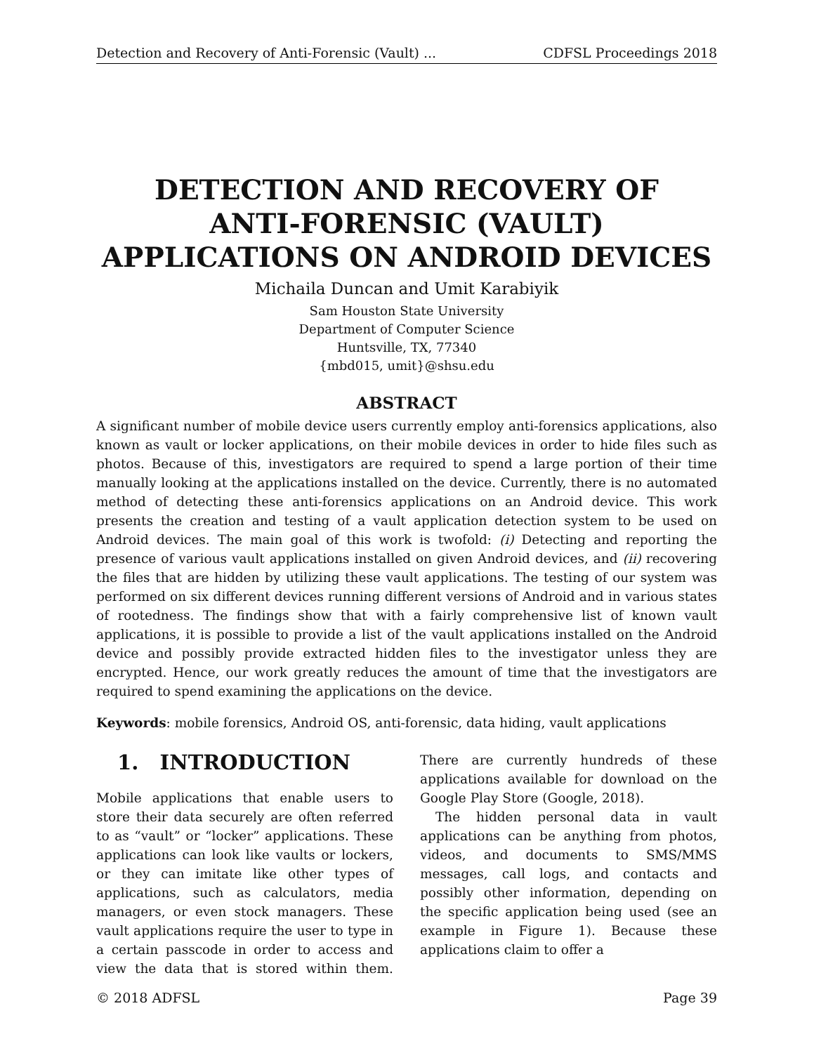Detection and Recovery of Anti-Forensic (Vault) ... CDFSL Proceedings 2018
DETECTION AND RECOVERY OF
ANTI-FORENSIC (VAULT)
APPLICATIONS ON ANDROID DEVICES
Michaila Duncan and Umit Karabiyik
Sam Houston State University
Department of Computer Science
Huntsville, TX, 77340
{mbd015, umit}@shsu.edu
ABSTRACT
A significant number of mobile device users currently employ anti-forensics applications, also known as vault or locker applications, on their mobile devices in order to hide files such as photos. Because of this, investigators are required to spend a large portion of their time manually looking at the applications installed on the device. Currently, there is no automated method of detecting these anti-forensics applications on an Android device. This work presents the creation and testing of a vault application detection system to be used on Android devices. The main goal of this work is twofold: (i) Detecting and reporting the presence of various vault applications installed on given Android devices, and (ii) recovering the files that are hidden by utilizing these vault applications. The testing of our system was performed on six different devices running different versions of Android and in various states of rootedness. The findings show that with a fairly comprehensive list of known vault applications, it is possible to provide a list of the vault applications installed on the Android device and possibly provide extracted hidden files to the investigator unless they are encrypted. Hence, our work greatly reduces the amount of time that the investigators are required to spend examining the applications on the device.
Keywords: mobile forensics, Android OS, anti-forensic, data hiding, vault applications
1. INTRODUCTION
Mobile applications that enable users to store their data securely are often referred to as “vault” or “locker” applications. These applications can look like vaults or lockers, or they can imitate like other types of applications, such as calculators, media managers, or even stock managers. These vault applications require the user to type in a certain passcode in order to access and view the data that is stored within them. There are currently hundreds of these applications available for download on the Google Play Store (Google, 2018).
The hidden personal data in vault applications can be anything from photos, videos, and documents to SMS/MMS messages, call logs, and contacts and possibly other information, depending on the specific application being used (see an example in Figure 1). Because these applications claim to offer a
© 2018 ADFSL Page 39